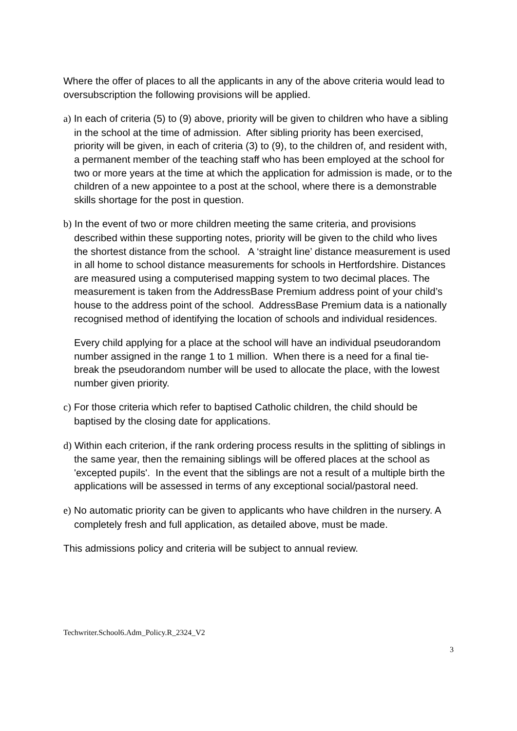Where the offer of places to all the applicants in any of the above criteria would lead to oversubscription the following provisions will be applied.
a) In each of criteria (5) to (9) above, priority will be given to children who have a sibling in the school at the time of admission. After sibling priority has been exercised, priority will be given, in each of criteria (3) to (9), to the children of, and resident with, a permanent member of the teaching staff who has been employed at the school for two or more years at the time at which the application for admission is made, or to the children of a new appointee to a post at the school, where there is a demonstrable skills shortage for the post in question.
b) In the event of two or more children meeting the same criteria, and provisions described within these supporting notes, priority will be given to the child who lives the shortest distance from the school. A ‘straight line’ distance measurement is used in all home to school distance measurements for schools in Hertfordshire. Distances are measured using a computerised mapping system to two decimal places. The measurement is taken from the AddressBase Premium address point of your child’s house to the address point of the school. AddressBase Premium data is a nationally recognised method of identifying the location of schools and individual residences.
Every child applying for a place at the school will have an individual pseudorandom number assigned in the range 1 to 1 million. When there is a need for a final tie-break the pseudorandom number will be used to allocate the place, with the lowest number given priority.
c) For those criteria which refer to baptised Catholic children, the child should be baptised by the closing date for applications.
d) Within each criterion, if the rank ordering process results in the splitting of siblings in the same year, then the remaining siblings will be offered places at the school as 'excepted pupils'. In the event that the siblings are not a result of a multiple birth the applications will be assessed in terms of any exceptional social/pastoral need.
e) No automatic priority can be given to applicants who have children in the nursery. A completely fresh and full application, as detailed above, must be made.
This admissions policy and criteria will be subject to annual review.
Techwriter.School6.Adm_Policy.R_2324_V2
3